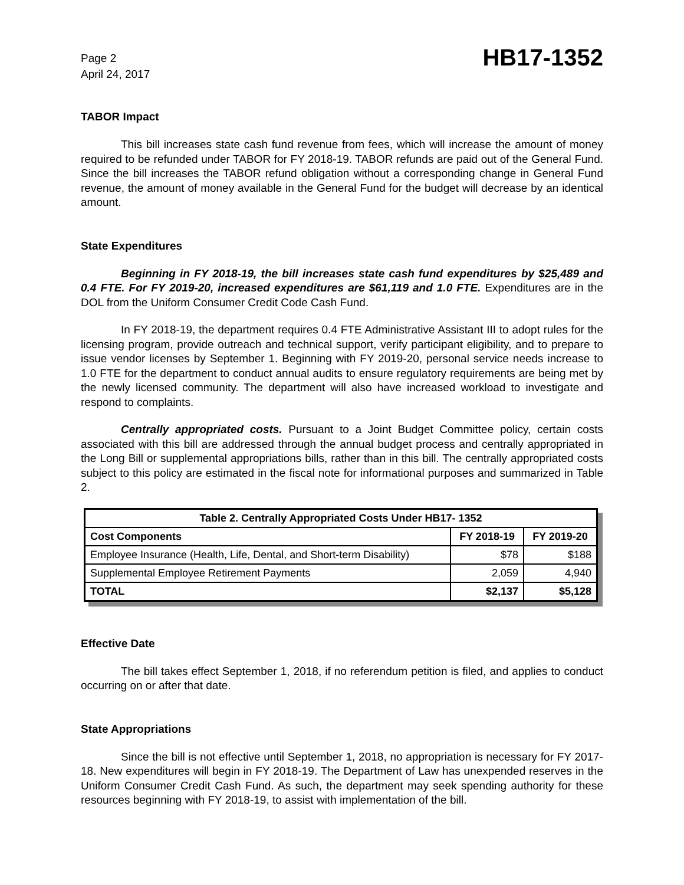Page 2
April 24, 2017
HB17-1352
TABOR Impact
This bill increases state cash fund revenue from fees, which will increase the amount of money required to be refunded under TABOR for FY 2018-19. TABOR refunds are paid out of the General Fund. Since the bill increases the TABOR refund obligation without a corresponding change in General Fund revenue, the amount of money available in the General Fund for the budget will decrease by an identical amount.
State Expenditures
Beginning in FY 2018-19, the bill increases state cash fund expenditures by $25,489 and 0.4 FTE. For FY 2019-20, increased expenditures are $61,119 and 1.0 FTE. Expenditures are in the DOL from the Uniform Consumer Credit Code Cash Fund.
In FY 2018-19, the department requires 0.4 FTE Administrative Assistant III to adopt rules for the licensing program, provide outreach and technical support, verify participant eligibility, and to prepare to issue vendor licenses by September 1. Beginning with FY 2019-20, personal service needs increase to 1.0 FTE for the department to conduct annual audits to ensure regulatory requirements are being met by the newly licensed community. The department will also have increased workload to investigate and respond to complaints.
Centrally appropriated costs. Pursuant to a Joint Budget Committee policy, certain costs associated with this bill are addressed through the annual budget process and centrally appropriated in the Long Bill or supplemental appropriations bills, rather than in this bill. The centrally appropriated costs subject to this policy are estimated in the fiscal note for informational purposes and summarized in Table 2.
| Table 2. Centrally Appropriated Costs Under HB17- 1352 | | |
| --- | --- | --- |
| Cost Components | FY 2018-19 | FY 2019-20 |
| Employee Insurance (Health, Life, Dental, and Short-term Disability) | $78 | $188 |
| Supplemental Employee Retirement Payments | 2,059 | 4,940 |
| TOTAL | $2,137 | $5,128 |
Effective Date
The bill takes effect September 1, 2018, if no referendum petition is filed, and applies to conduct occurring on or after that date.
State Appropriations
Since the bill is not effective until September 1, 2018, no appropriation is necessary for FY 2017-18. New expenditures will begin in FY 2018-19. The Department of Law has unexpended reserves in the Uniform Consumer Credit Cash Fund. As such, the department may seek spending authority for these resources beginning with FY 2018-19, to assist with implementation of the bill.